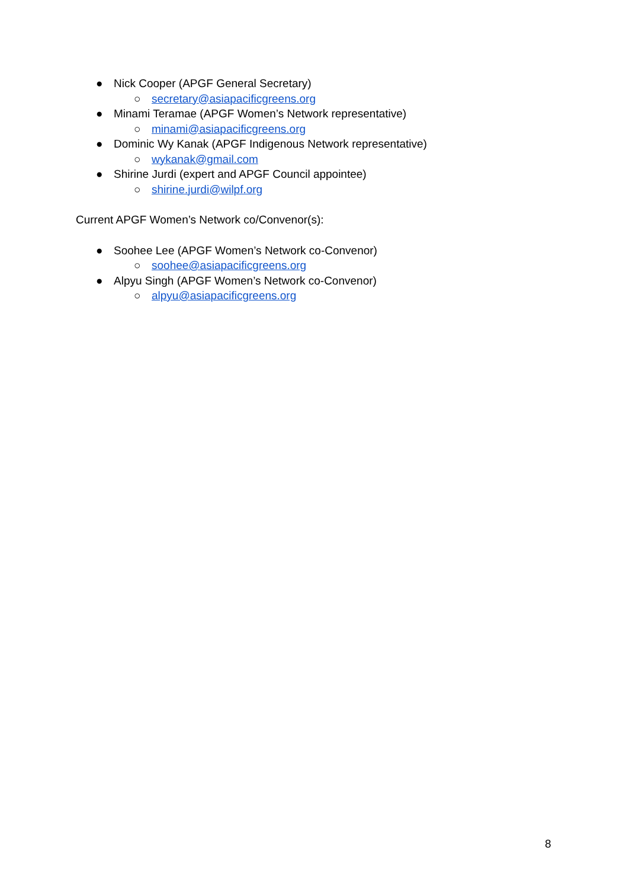● Nick Cooper (APGF General Secretary)
○ secretary@asiapacificgreens.org
● Minami Teramae (APGF Women’s Network representative)
○ minami@asiapacificgreens.org
● Dominic Wy Kanak (APGF Indigenous Network representative)
○ wykanak@gmail.com
● Shirine Jurdi (expert and APGF Council appointee)
○ shirine.jurdi@wilpf.org
Current APGF Women’s Network co/Convenor(s):
● Soohee Lee (APGF Women’s Network co-Convenor)
○ soohee@asiapacificgreens.org
● Alpyu Singh (APGF Women’s Network co-Convenor)
○ alpyu@asiapacificgreens.org
8